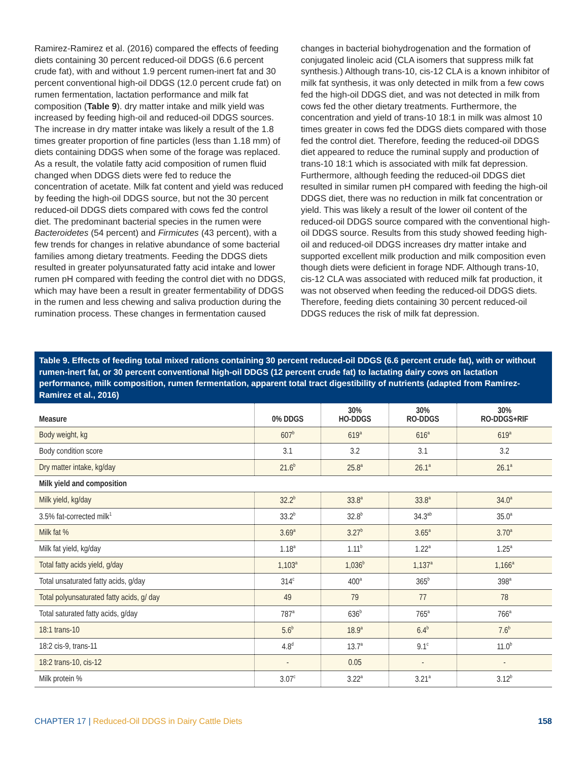Ramirez-Ramirez et al. (2016) compared the effects of feeding diets containing 30 percent reduced-oil DDGS (6.6 percent crude fat), with and without 1.9 percent rumen-inert fat and 30 percent conventional high-oil DDGS (12.0 percent crude fat) on rumen fermentation, lactation performance and milk fat composition (Table 9). dry matter intake and milk yield was increased by feeding high-oil and reduced-oil DDGS sources. The increase in dry matter intake was likely a result of the 1.8 times greater proportion of fine particles (less than 1.18 mm) of diets containing DDGS when some of the forage was replaced. As a result, the volatile fatty acid composition of rumen fluid changed when DDGS diets were fed to reduce the concentration of acetate. Milk fat content and yield was reduced by feeding the high-oil DDGS source, but not the 30 percent reduced-oil DDGS diets compared with cows fed the control diet. The predominant bacterial species in the rumen were Bacteroidetes (54 percent) and Firmicutes (43 percent), with a few trends for changes in relative abundance of some bacterial families among dietary treatments. Feeding the DDGS diets resulted in greater polyunsaturated fatty acid intake and lower rumen pH compared with feeding the control diet with no DDGS, which may have been a result in greater fermentability of DDGS in the rumen and less chewing and saliva production during the rumination process. These changes in fermentation caused
changes in bacterial biohydrogenation and the formation of conjugated linoleic acid (CLA isomers that suppress milk fat synthesis.) Although trans-10, cis-12 CLA is a known inhibitor of milk fat synthesis, it was only detected in milk from a few cows fed the high-oil DDGS diet, and was not detected in milk from cows fed the other dietary treatments. Furthermore, the concentration and yield of trans-10 18:1 in milk was almost 10 times greater in cows fed the DDGS diets compared with those fed the control diet. Therefore, feeding the reduced-oil DDGS diet appeared to reduce the ruminal supply and production of trans-10 18:1 which is associated with milk fat depression. Furthermore, although feeding the reduced-oil DDGS diet resulted in similar rumen pH compared with feeding the high-oil DDGS diet, there was no reduction in milk fat concentration or yield. This was likely a result of the lower oil content of the reduced-oil DDGS source compared with the conventional high-oil DDGS source. Results from this study showed feeding high-oil and reduced-oil DDGS increases dry matter intake and supported excellent milk production and milk composition even though diets were deficient in forage NDF. Although trans-10, cis-12 CLA was associated with reduced milk fat production, it was not observed when feeding the reduced-oil DDGS diets. Therefore, feeding diets containing 30 percent reduced-oil DDGS reduces the risk of milk fat depression.
Table 9. Effects of feeding total mixed rations containing 30 percent reduced-oil DDGS (6.6 percent crude fat), with or without rumen-inert fat, or 30 percent conventional high-oil DDGS (12 percent crude fat) to lactating dairy cows on lactation performance, milk composition, rumen fermentation, apparent total tract digestibility of nutrients (adapted from Ramirez-Ramirez et al., 2016)
| Measure | 0% DDGS | 30% HO-DDGS | 30% RO-DDGS | 30% RO-DDGS+RIF |
| --- | --- | --- | --- | --- |
| Body weight, kg | 607<sup>b</sup> | 619<sup>a</sup> | 616<sup>a</sup> | 619<sup>a</sup> |
| Body condition score | 3.1 | 3.2 | 3.1 | 3.2 |
| Dry matter intake, kg/day | 21.6<sup>b</sup> | 25.8<sup>a</sup> | 26.1<sup>a</sup> | 26.1<sup>a</sup> |
| Milk yield and composition | | | | |
| Milk yield, kg/day | 32.2<sup>b</sup> | 33.8<sup>a</sup> | 33.8<sup>a</sup> | 34.0<sup>a</sup> |
| 3.5% fat-corrected milk<sup>1</sup> | 33.2<sup>b</sup> | 32.8<sup>b</sup> | 34.3<sup>ab</sup> | 35.0<sup>a</sup> |
| Milk fat % | 3.69<sup>a</sup> | 3.27<sup>b</sup> | 3.65<sup>a</sup> | 3.70<sup>a</sup> |
| Milk fat yield, kg/day | 1.18<sup>a</sup> | 1.11<sup>b</sup> | 1.22<sup>a</sup> | 1.25<sup>a</sup> |
| Total fatty acids yield, g/day | 1,103<sup>a</sup> | 1,036<sup>b</sup> | 1,137<sup>a</sup> | 1,166<sup>a</sup> |
| Total unsaturated fatty acids, g/day | 314<sup>c</sup> | 400<sup>a</sup> | 365<sup>b</sup> | 398<sup>a</sup> |
| Total polyunsaturated fatty acids, g/ day | 49 | 79 | 77 | 78 |
| Total saturated fatty acids, g/day | 787<sup>a</sup> | 636<sup>b</sup> | 765<sup>a</sup> | 766<sup>a</sup> |
| 18:1 trans-10 | 5.6<sup>b</sup> | 18.9<sup>a</sup> | 6.4<sup>b</sup> | 7.6<sup>b</sup> |
| 18:2 cis-9, trans-11 | 4.8<sup>d</sup> | 13.7<sup>a</sup> | 9.1<sup>c</sup> | 11.0<sup>b</sup> |
| 18:2 trans-10, cis-12 | - | 0.05 | - | - |
| Milk protein % | 3.07<sup>c</sup> | 3.22<sup>a</sup> | 3.21<sup>a</sup> | 3.12<sup>b</sup> |
CHAPTER 17 | Reduced-Oil DDGS in Dairy Cattle Diets 158